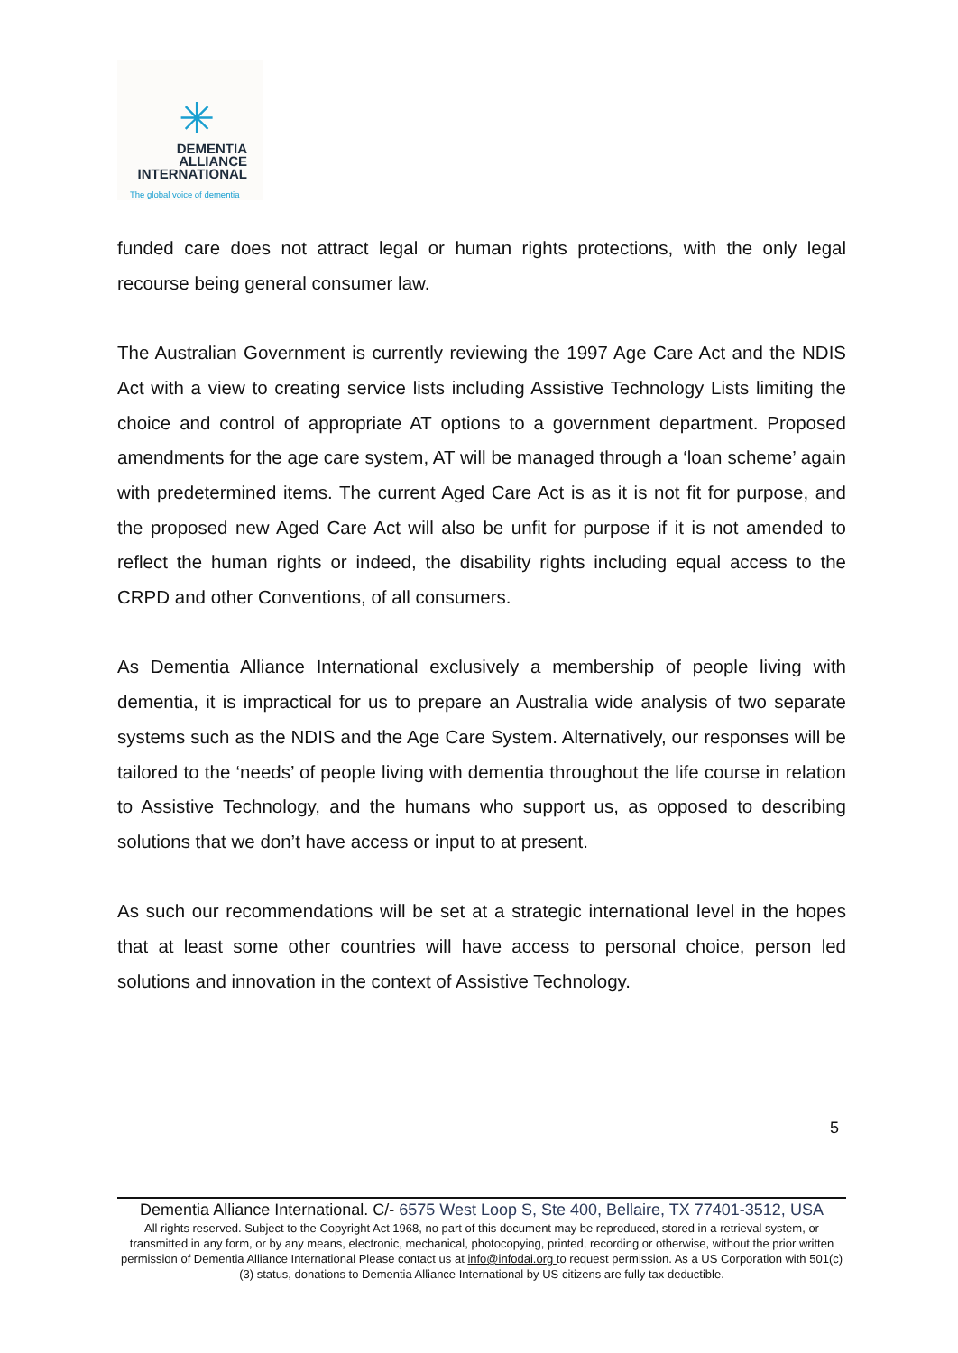✳
DEMENTIA
ALLIANCE
INTERNATIONAL
The global voice of dementia
funded care does not attract legal or human rights protections, with the only legal recourse being general consumer law.
The Australian Government is currently reviewing the 1997 Age Care Act and the NDIS Act with a view to creating service lists including Assistive Technology Lists limiting the choice and control of appropriate AT options to a government department. Proposed amendments for the age care system, AT will be managed through a ‘loan scheme’ again with predetermined items. The current Aged Care Act is as it is not fit for purpose, and the proposed new Aged Care Act will also be unfit for purpose if it is not amended to reflect the human rights or indeed, the disability rights including equal access to the CRPD and other Conventions, of all consumers.
As Dementia Alliance International exclusively a membership of people living with dementia, it is impractical for us to prepare an Australia wide analysis of two separate systems such as the NDIS and the Age Care System. Alternatively, our responses will be tailored to the ‘needs’ of people living with dementia throughout the life course in relation to Assistive Technology, and the humans who support us, as opposed to describing solutions that we don’t have access or input to at present.
As such our recommendations will be set at a strategic international level in the hopes that at least some other countries will have access to personal choice, person led solutions and innovation in the context of Assistive Technology.
5
Dementia Alliance International. C/- 6575 West Loop S, Ste 400, Bellaire, TX 77401-3512, USA
All rights reserved. Subject to the Copyright Act 1968, no part of this document may be reproduced, stored in a retrieval system, or transmitted in any form, or by any means, electronic, mechanical, photocopying, printed, recording or otherwise, without the prior written permission of Dementia Alliance International Please contact us at info@infodai.org to request permission. As a US Corporation with 501(c)(3) status, donations to Dementia Alliance International by US citizens are fully tax deductible.